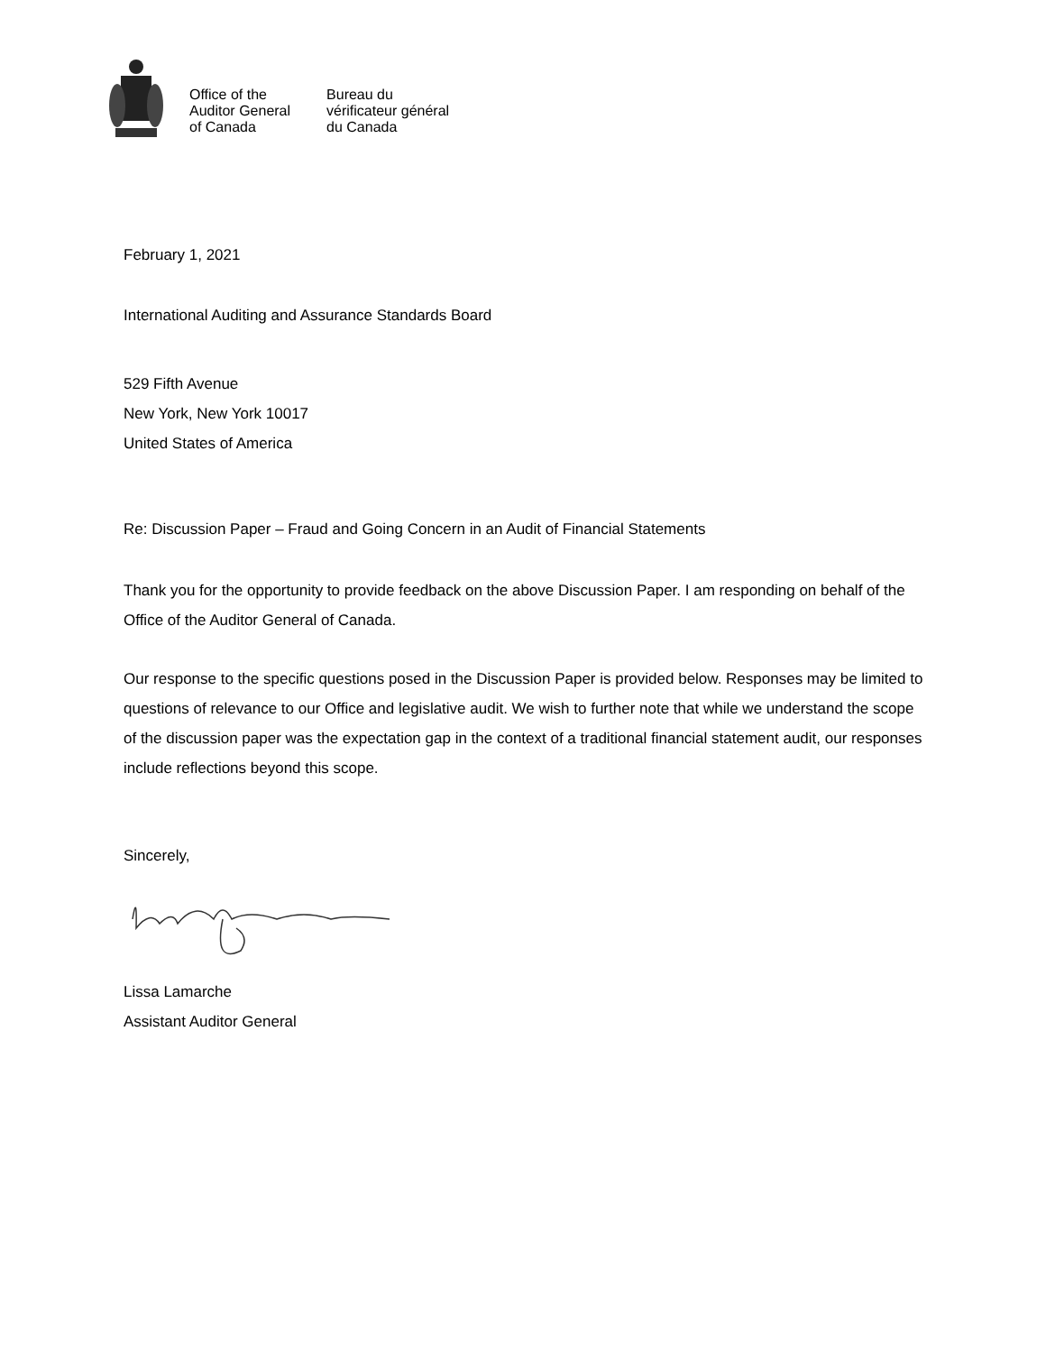Office of the
Auditor General
of Canada
Bureau du
vérificateur général
du Canada
February 1, 2021
International Auditing and Assurance Standards Board
529 Fifth Avenue
New York, New York 10017
United States of America
Re: Discussion Paper – Fraud and Going Concern in an Audit of Financial Statements
Thank you for the opportunity to provide feedback on the above Discussion Paper. I am responding on behalf of the Office of the Auditor General of Canada.
Our response to the specific questions posed in the Discussion Paper is provided below. Responses may be limited to questions of relevance to our Office and legislative audit. We wish to further note that while we understand the scope of the discussion paper was the expectation gap in the context of a traditional financial statement audit, our responses include reflections beyond this scope.
Sincerely,
Lissa Lamarche
Assistant Auditor General